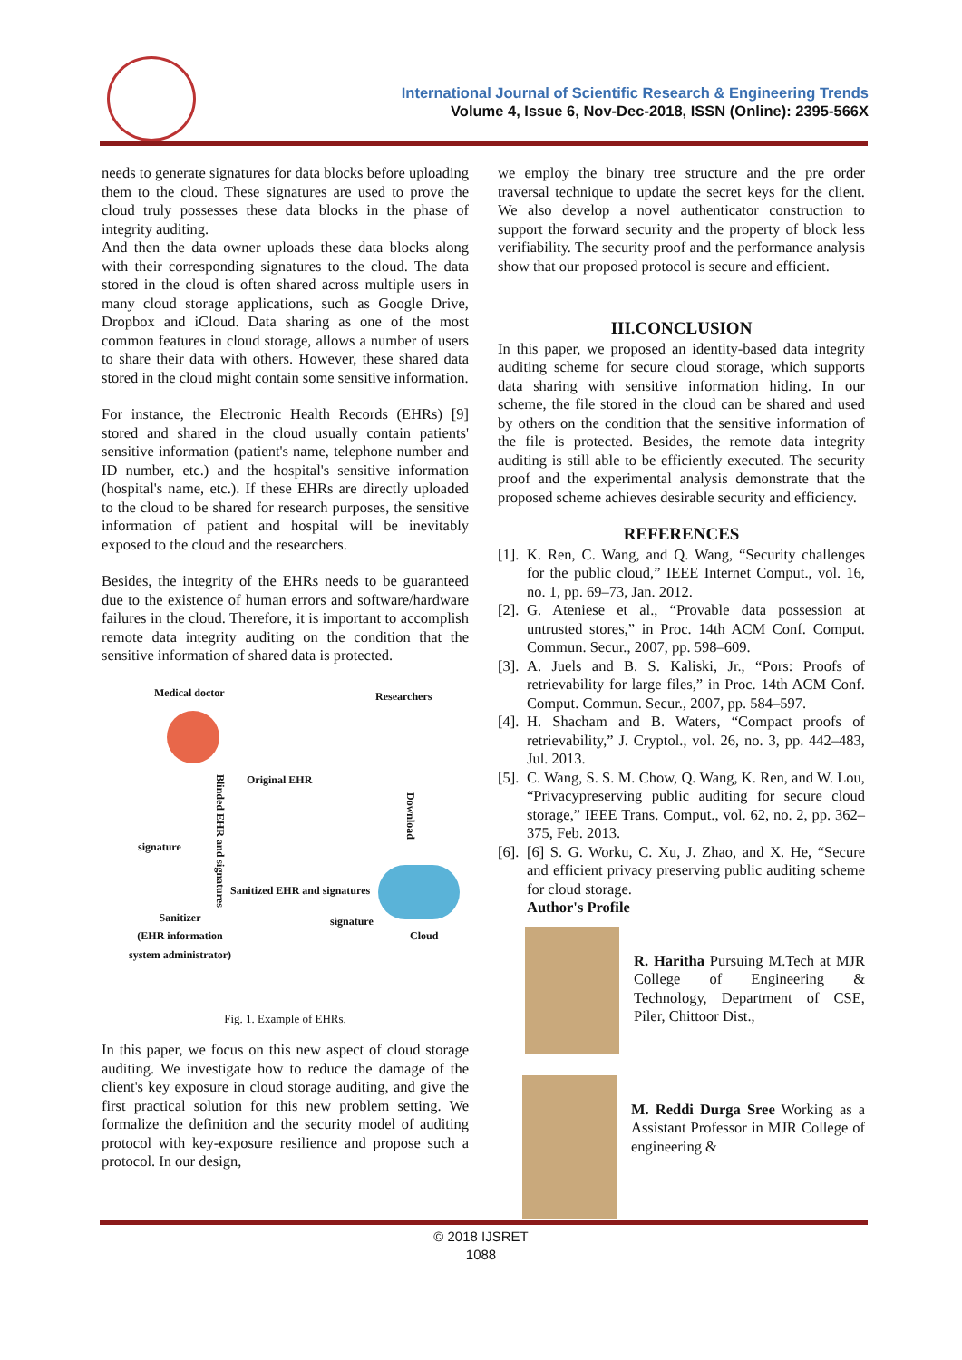International Journal of Scientific Research & Engineering Trends
Volume 4, Issue 6, Nov-Dec-2018, ISSN (Online): 2395-566X
needs to generate signatures for data blocks before uploading them to the cloud. These signatures are used to prove the cloud truly possesses these data blocks in the phase of integrity auditing.
And then the data owner uploads these data blocks along with their corresponding signatures to the cloud. The data stored in the cloud is often shared across multiple users in many cloud storage applications, such as Google Drive, Dropbox and iCloud. Data sharing as one of the most common features in cloud storage, allows a number of users to share their data with others. However, these shared data stored in the cloud might contain some sensitive information.
For instance, the Electronic Health Records (EHRs) [9] stored and shared in the cloud usually contain patients' sensitive information (patient's name, telephone number and ID number, etc.) and the hospital's sensitive information (hospital's name, etc.). If these EHRs are directly uploaded to the cloud to be shared for research purposes, the sensitive information of patient and hospital will be inevitably exposed to the cloud and the researchers.
Besides, the integrity of the EHRs needs to be guaranteed due to the existence of human errors and software/hardware failures in the cloud. Therefore, it is important to accomplish remote data integrity auditing on the condition that the sensitive information of shared data is protected.
Medical doctor Researchers
Original EHR
Blinded EHR and signatures
Download
signature
Sanitized EHR and signatures
Sanitizer
(EHR information
system administrator)
signature
Cloud
Fig. 1. Example of EHRs.
In this paper, we focus on this new aspect of cloud storage auditing. We investigate how to reduce the damage of the client's key exposure in cloud storage auditing, and give the first practical solution for this new problem setting. We formalize the definition and the security model of auditing protocol with key-exposure resilience and propose such a protocol. In our design,
we employ the binary tree structure and the pre order traversal technique to update the secret keys for the client. We also develop a novel authenticator construction to support the forward security and the property of block less verifiability. The security proof and the performance analysis show that our proposed protocol is secure and efficient.
III.CONCLUSION
In this paper, we proposed an identity-based data integrity auditing scheme for secure cloud storage, which supports data sharing with sensitive information hiding. In our scheme, the file stored in the cloud can be shared and used by others on the condition that the sensitive information of the file is protected. Besides, the remote data integrity auditing is still able to be efficiently executed. The security proof and the experimental analysis demonstrate that the proposed scheme achieves desirable security and efficiency.
REFERENCES
[1]. K. Ren, C. Wang, and Q. Wang, “Security challenges for the public cloud,” IEEE Internet Comput., vol. 16, no. 1, pp. 69–73, Jan. 2012.
[2]. G. Ateniese et al., “Provable data possession at untrusted stores,” in Proc. 14th ACM Conf. Comput. Commun. Secur., 2007, pp. 598–609.
[3]. A. Juels and B. S. Kaliski, Jr., “Pors: Proofs of retrievability for large files,” in Proc. 14th ACM Conf. Comput. Commun. Secur., 2007, pp. 584–597.
[4]. H. Shacham and B. Waters, “Compact proofs of retrievability,” J. Cryptol., vol. 26, no. 3, pp. 442–483, Jul. 2013.
[5]. C. Wang, S. S. M. Chow, Q. Wang, K. Ren, and W. Lou, “Privacypreserving public auditing for secure cloud storage,” IEEE Trans. Comput., vol. 62, no. 2, pp. 362–375, Feb. 2013.
[6]. [6] S. G. Worku, C. Xu, J. Zhao, and X. He, “Secure and efficient privacy preserving public auditing scheme for cloud storage.
Author's Profile
R. Haritha Pursuing M.Tech at MJR College of Engineering & Technology, Department of CSE, Piler, Chittoor Dist.,
M. Reddi Durga Sree Working as a Assistant Professor in MJR College of engineering &
© 2018 IJSRET
1088